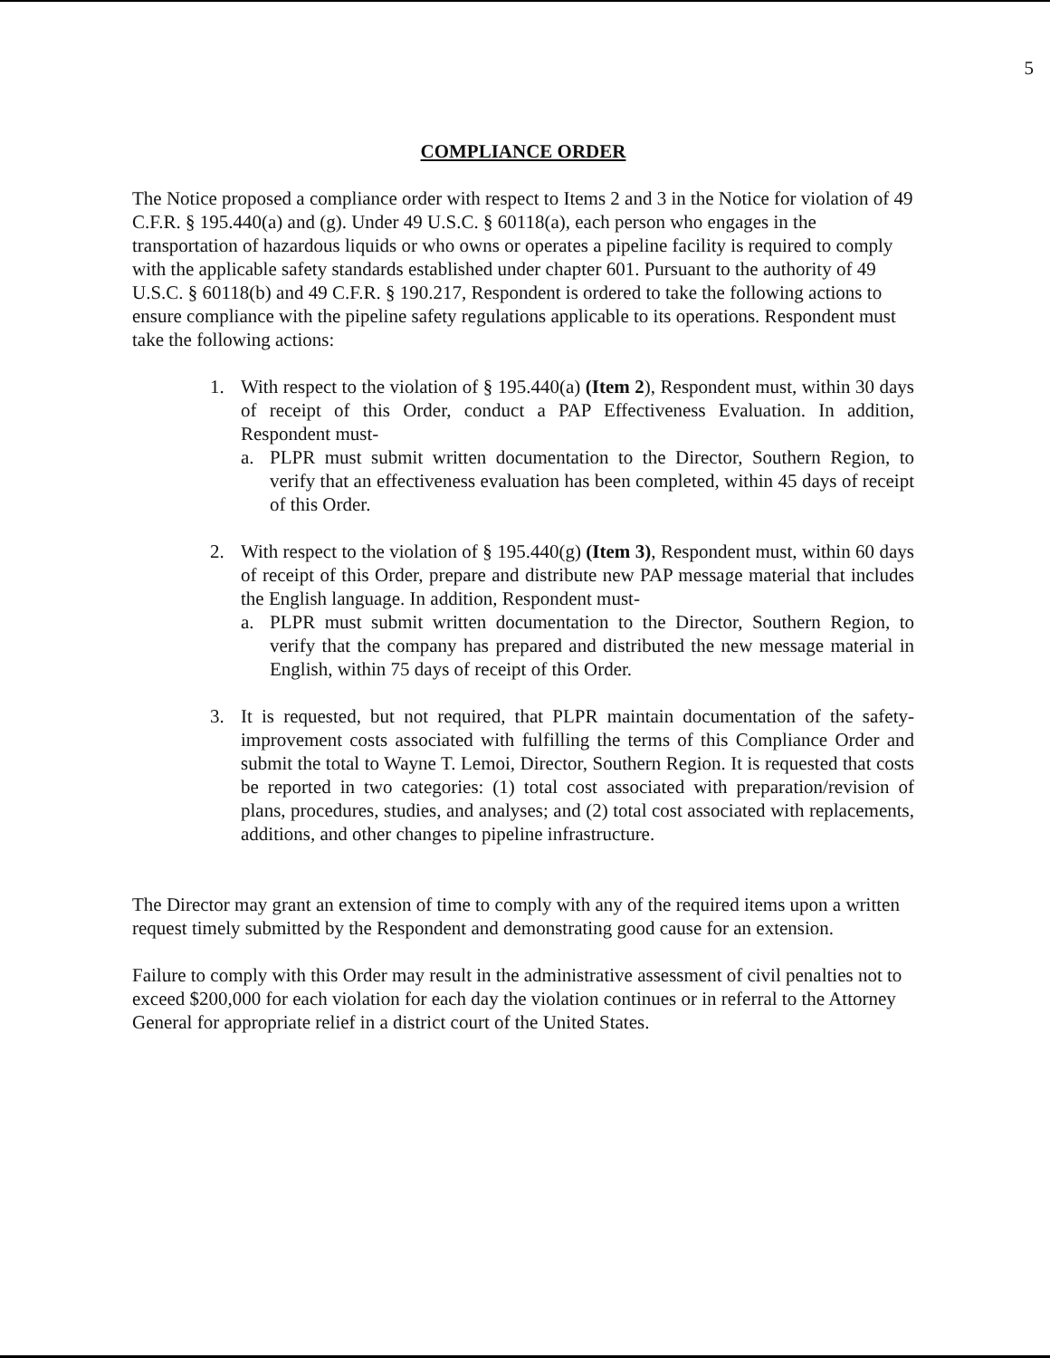5
COMPLIANCE ORDER
The Notice proposed a compliance order with respect to Items 2 and 3 in the Notice for violation of 49 C.F.R. § 195.440(a) and (g). Under 49 U.S.C. § 60118(a), each person who engages in the transportation of hazardous liquids or who owns or operates a pipeline facility is required to comply with the applicable safety standards established under chapter 601. Pursuant to the authority of 49 U.S.C. § 60118(b) and 49 C.F.R. § 190.217, Respondent is ordered to take the following actions to ensure compliance with the pipeline safety regulations applicable to its operations. Respondent must take the following actions:
1. With respect to the violation of § 195.440(a) (Item 2), Respondent must, within 30 days of receipt of this Order, conduct a PAP Effectiveness Evaluation. In addition, Respondent must-
a. PLPR must submit written documentation to the Director, Southern Region, to verify that an effectiveness evaluation has been completed, within 45 days of receipt of this Order.
2. With respect to the violation of § 195.440(g) (Item 3), Respondent must, within 60 days of receipt of this Order, prepare and distribute new PAP message material that includes the English language. In addition, Respondent must-
a. PLPR must submit written documentation to the Director, Southern Region, to verify that the company has prepared and distributed the new message material in English, within 75 days of receipt of this Order.
3. It is requested, but not required, that PLPR maintain documentation of the safety-improvement costs associated with fulfilling the terms of this Compliance Order and submit the total to Wayne T. Lemoi, Director, Southern Region. It is requested that costs be reported in two categories: (1) total cost associated with preparation/revision of plans, procedures, studies, and analyses; and (2) total cost associated with replacements, additions, and other changes to pipeline infrastructure.
The Director may grant an extension of time to comply with any of the required items upon a written request timely submitted by the Respondent and demonstrating good cause for an extension.
Failure to comply with this Order may result in the administrative assessment of civil penalties not to exceed $200,000 for each violation for each day the violation continues or in referral to the Attorney General for appropriate relief in a district court of the United States.